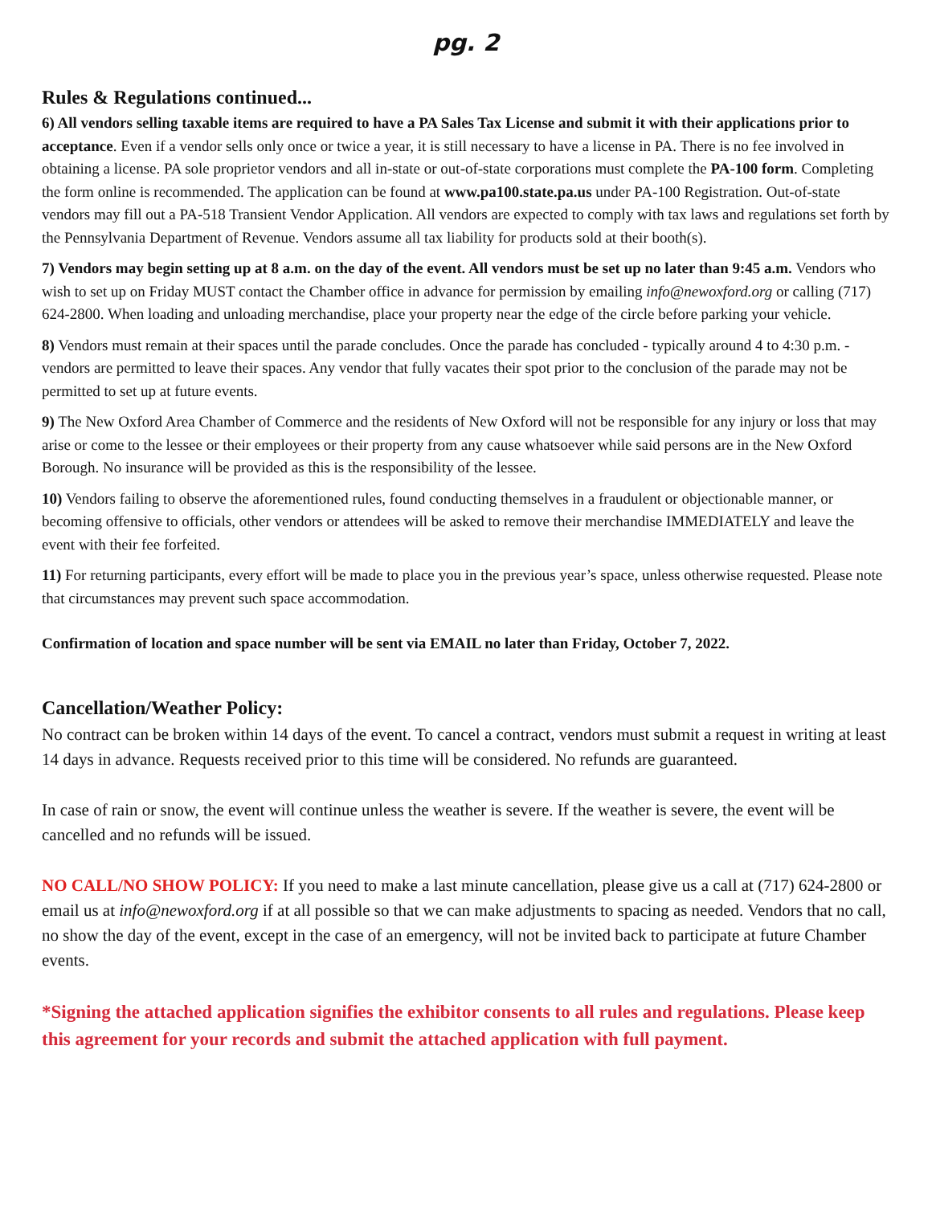pg. 2
Rules & Regulations continued...
6) All vendors selling taxable items are required to have a PA Sales Tax License and submit it with their applications prior to acceptance. Even if a vendor sells only once or twice a year, it is still necessary to have a license in PA. There is no fee involved in obtaining a license. PA sole proprietor vendors and all in-state or out-of-state corporations must complete the PA-100 form. Completing the form online is recommended. The application can be found at www.pa100.state.pa.us under PA-100 Registration. Out-of-state vendors may fill out a PA-518 Transient Vendor Application. All vendors are expected to comply with tax laws and regulations set forth by the Pennsylvania Department of Revenue. Vendors assume all tax liability for products sold at their booth(s).
7) Vendors may begin setting up at 8 a.m. on the day of the event. All vendors must be set up no later than 9:45 a.m. Vendors who wish to set up on Friday MUST contact the Chamber office in advance for permission by emailing info@newoxford.org or calling (717) 624-2800. When loading and unloading merchandise, place your property near the edge of the circle before parking your vehicle.
8) Vendors must remain at their spaces until the parade concludes. Once the parade has concluded - typically around 4 to 4:30 p.m. - vendors are permitted to leave their spaces. Any vendor that fully vacates their spot prior to the conclusion of the parade may not be permitted to set up at future events.
9) The New Oxford Area Chamber of Commerce and the residents of New Oxford will not be responsible for any injury or loss that may arise or come to the lessee or their employees or their property from any cause whatsoever while said persons are in the New Oxford Borough. No insurance will be provided as this is the responsibility of the lessee.
10) Vendors failing to observe the aforementioned rules, found conducting themselves in a fraudulent or objectionable manner, or becoming offensive to officials, other vendors or attendees will be asked to remove their merchandise IMMEDIATELY and leave the event with their fee forfeited.
11) For returning participants, every effort will be made to place you in the previous year’s space, unless otherwise requested. Please note that circumstances may prevent such space accommodation.
Confirmation of location and space number will be sent via EMAIL no later than Friday, October 7, 2022.
Cancellation/Weather Policy:
No contract can be broken within 14 days of the event. To cancel a contract, vendors must submit a request in writing at least 14 days in advance. Requests received prior to this time will be considered. No refunds are guaranteed.
In case of rain or snow, the event will continue unless the weather is severe. If the weather is severe, the event will be cancelled and no refunds will be issued.
NO CALL/NO SHOW POLICY: If you need to make a last minute cancellation, please give us a call at (717) 624-2800 or email us at info@newoxford.org if at all possible so that we can make adjustments to spacing as needed. Vendors that no call, no show the day of the event, except in the case of an emergency, will not be invited back to participate at future Chamber events.
*Signing the attached application signifies the exhibitor consents to all rules and regulations. Please keep this agreement for your records and submit the attached application with full payment.